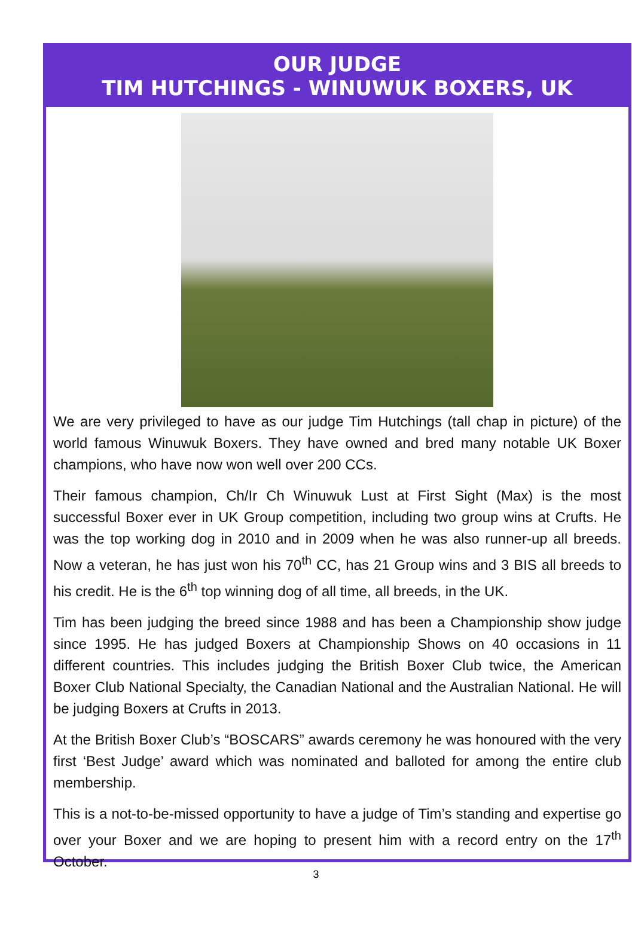OUR JUDGE
TIM HUTCHINGS - WINUWUK BOXERS, UK
We are very privileged to have as our judge Tim Hutchings (tall chap in picture) of the world famous Winuwuk Boxers. They have owned and bred many notable UK Boxer champions, who have now won well over 200 CCs.
Their famous champion, Ch/Ir Ch Winuwuk Lust at First Sight (Max) is the most successful Boxer ever in UK Group competition, including two group wins at Crufts. He was the top working dog in 2010 and in 2009 when he was also runner-up all breeds. Now a veteran, he has just won his 70<sup>th</sup> CC, has 21 Group wins and 3 BIS all breeds to his credit. He is the 6<sup>th</sup> top winning dog of all time, all breeds, in the UK.
Tim has been judging the breed since 1988 and has been a Championship show judge since 1995. He has judged Boxers at Championship Shows on 40 occasions in 11 different countries. This includes judging the British Boxer Club twice, the American Boxer Club National Specialty, the Canadian National and the Australian National. He will be judging Boxers at Crufts in 2013.
At the British Boxer Club’s “BOSCARS” awards ceremony he was honoured with the very first ‘Best Judge’ award which was nominated and balloted for among the entire club membership.
This is a not-to-be-missed opportunity to have a judge of Tim’s standing and expertise go over your Boxer and we are hoping to present him with a record entry on the 17<sup>th</sup> October.
3